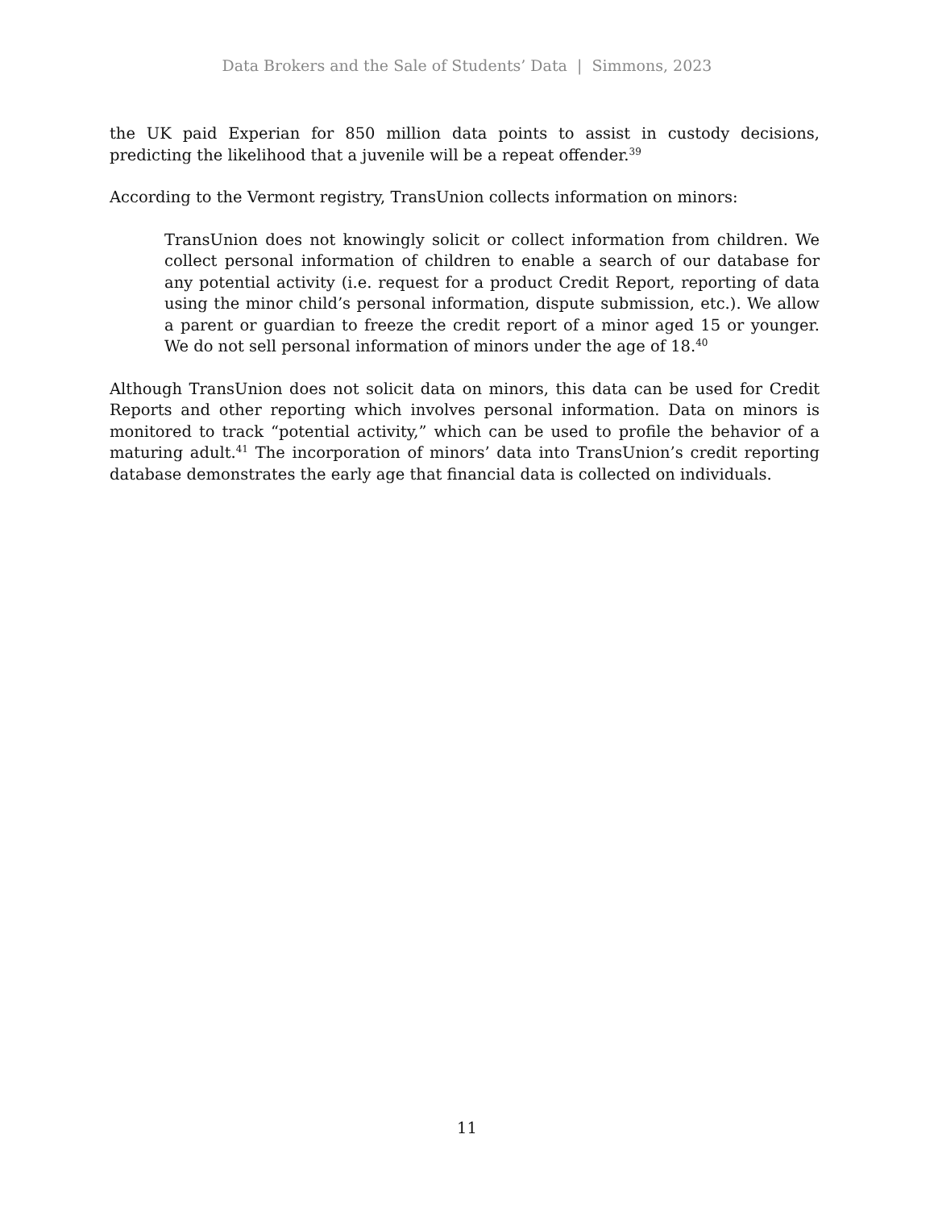Data Brokers and the Sale of Students’ Data | Simmons, 2023
the UK paid Experian for 850 million data points to assist in custody decisions, predicting the likelihood that a juvenile will be a repeat offender.<sup>39</sup>
According to the Vermont registry, TransUnion collects information on minors:
TransUnion does not knowingly solicit or collect information from children. We collect personal information of children to enable a search of our database for any potential activity (i.e. request for a product Credit Report, reporting of data using the minor child’s personal information, dispute submission, etc.). We allow a parent or guardian to freeze the credit report of a minor aged 15 or younger. We do not sell personal information of minors under the age of 18.<sup>40</sup>
Although TransUnion does not solicit data on minors, this data can be used for Credit Reports and other reporting which involves personal information. Data on minors is monitored to track “potential activity,” which can be used to profile the behavior of a maturing adult.<sup>41</sup> The incorporation of minors’ data into TransUnion’s credit reporting database demonstrates the early age that financial data is collected on individuals.
11